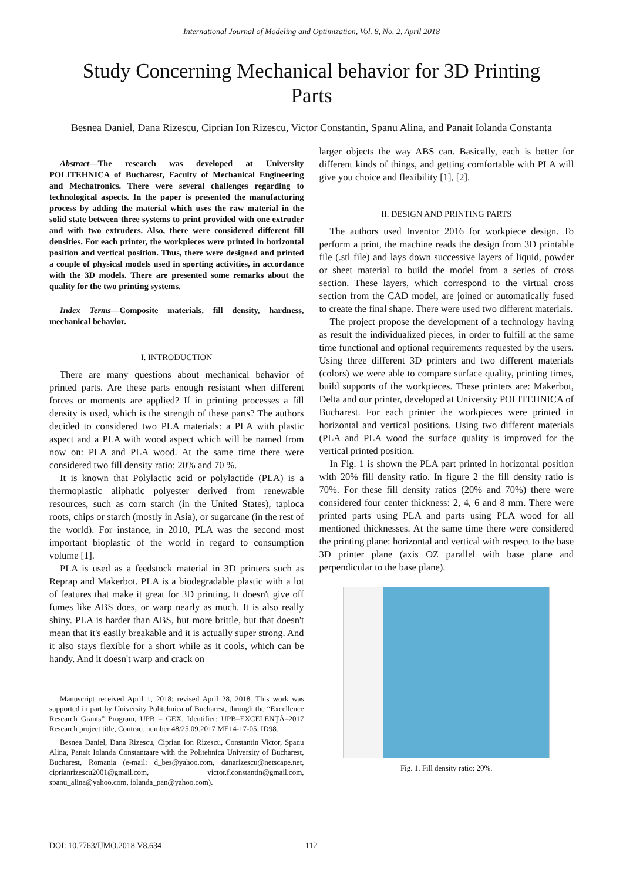International Journal of Modeling and Optimization, Vol. 8, No. 2, April 2018
Study Concerning Mechanical behavior for 3D Printing Parts
Besnea Daniel, Dana Rizescu, Ciprian Ion Rizescu, Victor Constantin, Spanu Alina, and Panait Iolanda Constanta
Abstract—The research was developed at University POLITEHNICA of Bucharest, Faculty of Mechanical Engineering and Mechatronics. There were several challenges regarding to technological aspects. In the paper is presented the manufacturing process by adding the material which uses the raw material in the solid state between three systems to print provided with one extruder and with two extruders. Also, there were considered different fill densities. For each printer, the workpieces were printed in horizontal position and vertical position. Thus, there were designed and printed a couple of physical models used in sporting activities, in accordance with the 3D models. There are presented some remarks about the quality for the two printing systems.
Index Terms—Composite materials, fill density, hardness, mechanical behavior.
I. INTRODUCTION
There are many questions about mechanical behavior of printed parts. Are these parts enough resistant when different forces or moments are applied? If in printing processes a fill density is used, which is the strength of these parts? The authors decided to considered two PLA materials: a PLA with plastic aspect and a PLA with wood aspect which will be named from now on: PLA and PLA wood. At the same time there were considered two fill density ratio: 20% and 70 %.
It is known that Polylactic acid or polylactide (PLA) is a thermoplastic aliphatic polyester derived from renewable resources, such as corn starch (in the United States), tapioca roots, chips or starch (mostly in Asia), or sugarcane (in the rest of the world). For instance, in 2010, PLA was the second most important bioplastic of the world in regard to consumption volume [1].
PLA is used as a feedstock material in 3D printers such as Reprap and Makerbot. PLA is a biodegradable plastic with a lot of features that make it great for 3D printing. It doesn't give off fumes like ABS does, or warp nearly as much. It is also really shiny. PLA is harder than ABS, but more brittle, but that doesn't mean that it's easily breakable and it is actually super strong. And it also stays flexible for a short while as it cools, which can be handy. And it doesn't warp and crack on
Manuscript received April 1, 2018; revised April 28, 2018. This work was supported in part by University Politehnica of Bucharest, through the “Excellence Research Grants” Program, UPB – GEX. Identifier: UPB–EXCELENŢĂ–2017 Research project title, Contract number 48/25.09.2017 ME14-17-05, ID98.
Besnea Daniel, Dana Rizescu, Ciprian Ion Rizescu, Constantin Victor, Spanu Alina, Panait Iolanda Constantaare with the Politehnica University of Bucharest, Bucharest, Romania (e-mail: d_bes@yahoo.com, danarizescu@netscape.net, ciprianrizescu2001@gmail.com, victor.f.constantin@gmail.com, spanu_alina@yahoo.com, iolanda_pan@yahoo.com).
larger objects the way ABS can. Basically, each is better for different kinds of things, and getting comfortable with PLA will give you choice and flexibility [1], [2].
II. DESIGN AND PRINTING PARTS
The authors used Inventor 2016 for workpiece design. To perform a print, the machine reads the design from 3D printable file (.stl file) and lays down successive layers of liquid, powder or sheet material to build the model from a series of cross section. These layers, which correspond to the virtual cross section from the CAD model, are joined or automatically fused to create the final shape. There were used two different materials.
The project propose the development of a technology having as result the individualized pieces, in order to fulfill at the same time functional and optional requirements requested by the users. Using three different 3D printers and two different materials (colors) we were able to compare surface quality, printing times, build supports of the workpieces. These printers are: Makerbot, Delta and our printer, developed at University POLITEHNICA of Bucharest. For each printer the workpieces were printed in horizontal and vertical positions. Using two different materials (PLA and PLA wood the surface quality is improved for the vertical printed position.
In Fig. 1 is shown the PLA part printed in horizontal position with 20% fill density ratio. In figure 2 the fill density ratio is 70%. For these fill density ratios (20% and 70%) there were considered four center thickness: 2, 4, 6 and 8 mm. There were printed parts using PLA and parts using PLA wood for all mentioned thicknesses. At the same time there were considered the printing plane: horizontal and vertical with respect to the base 3D printer plane (axis OZ parallel with base plane and perpendicular to the base plane).
Fig. 1. Fill density ratio: 20%.
DOI: 10.7763/IJMO.2018.V8.634 112